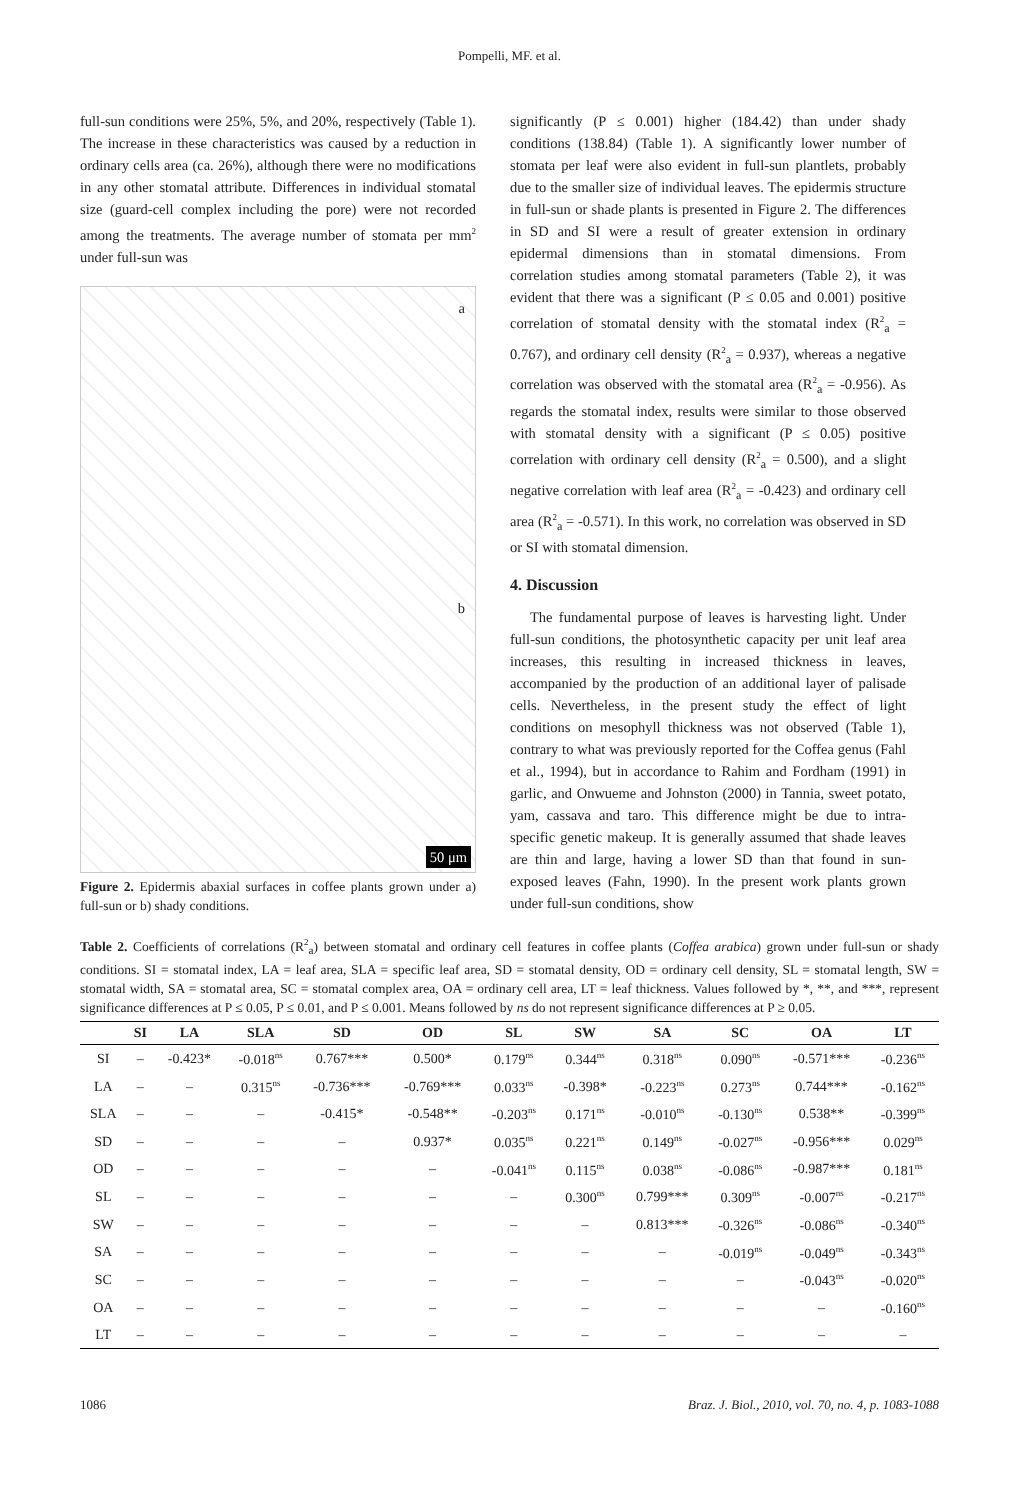Pompelli, MF. et al.
full-sun conditions were 25%, 5%, and 20%, respectively (Table 1). The increase in these characteristics was caused by a reduction in ordinary cells area (ca. 26%), although there were no modifications in any other stomatal attribute. Differences in individual stomatal size (guard-cell complex including the pore) were not recorded among the treatments. The average number of stomata per mm<sup>2</sup> under full-sun was
a
b
50 μm
Figure 2. Epidermis abaxial surfaces in coffee plants grown under a) full-sun or b) shady conditions.
significantly (P ≤ 0.001) higher (184.42) than under shady conditions (138.84) (Table 1). A significantly lower number of stomata per leaf were also evident in full-sun plantlets, probably due to the smaller size of individual leaves. The epidermis structure in full-sun or shade plants is presented in Figure 2. The differences in SD and SI were a result of greater extension in ordinary epidermal dimensions than in stomatal dimensions. From correlation studies among stomatal parameters (Table 2), it was evident that there was a significant (P ≤ 0.05 and 0.001) positive correlation of stomatal density with the stomatal index (R<sup>2</sup><sub>a</sub> = 0.767), and ordinary cell density (R<sup>2</sup><sub>a</sub> = 0.937), whereas a negative correlation was observed with the stomatal area (R<sup>2</sup><sub>a</sub> = -0.956). As regards the stomatal index, results were similar to those observed with stomatal density with a significant (P ≤ 0.05) positive correlation with ordinary cell density (R<sup>2</sup><sub>a</sub> = 0.500), and a slight negative correlation with leaf area (R<sup>2</sup><sub>a</sub> = -0.423) and ordinary cell area (R<sup>2</sup><sub>a</sub> = -0.571). In this work, no correlation was observed in SD or SI with stomatal dimension.
4. Discussion
The fundamental purpose of leaves is harvesting light. Under full-sun conditions, the photosynthetic capacity per unit leaf area increases, this resulting in increased thickness in leaves, accompanied by the production of an additional layer of palisade cells. Nevertheless, in the present study the effect of light conditions on mesophyll thickness was not observed (Table 1), contrary to what was previously reported for the Coffea genus (Fahl et al., 1994), but in accordance to Rahim and Fordham (1991) in garlic, and Onwueme and Johnston (2000) in Tannia, sweet potato, yam, cassava and taro. This difference might be due to intra-specific genetic makeup. It is generally assumed that shade leaves are thin and large, having a lower SD than that found in sun-exposed leaves (Fahn, 1990). In the present work plants grown under full-sun conditions, show
Table 2. Coefficients of correlations (R<sup>2</sup><sub>a</sub>) between stomatal and ordinary cell features in coffee plants (Coffea arabica) grown under full-sun or shady conditions. SI = stomatal index, LA = leaf area, SLA = specific leaf area, SD = stomatal density, OD = ordinary cell density, SL = stomatal length, SW = stomatal width, SA = stomatal area, SC = stomatal complex area, OA = ordinary cell area, LT = leaf thickness. Values followed by *, **, and ***, represent significance differences at P ≤ 0.05, P ≤ 0.01, and P ≤ 0.001. Means followed by ns do not represent significance differences at P ≥ 0.05.
| | SI | LA | SLA | SD | OD | SL | SW | SA | SC | OA | LT |
| --- | --- | --- | --- | --- | --- | --- | --- | --- | --- | --- | --- |
| SI | – | -0.423* | -0.018<sup>ns</sup> | 0.767*** | 0.500* | 0.179<sup>ns</sup> | 0.344<sup>ns</sup> | 0.318<sup>ns</sup> | 0.090<sup>ns</sup> | -0.571*** | -0.236<sup>ns</sup> |
| LA | – | – | 0.315<sup>ns</sup> | -0.736*** | -0.769*** | 0.033<sup>ns</sup> | -0.398* | -0.223<sup>ns</sup> | 0.273<sup>ns</sup> | 0.744*** | -0.162<sup>ns</sup> |
| SLA | – | – | – | -0.415* | -0.548** | -0.203<sup>ns</sup> | 0.171<sup>ns</sup> | -0.010<sup>ns</sup> | -0.130<sup>ns</sup> | 0.538** | -0.399<sup>ns</sup> |
| SD | – | – | – | – | 0.937* | 0.035<sup>ns</sup> | 0.221<sup>ns</sup> | 0.149<sup>ns</sup> | -0.027<sup>ns</sup> | -0.956*** | 0.029<sup>ns</sup> |
| OD | – | – | – | – | – | -0.041<sup>ns</sup> | 0.115<sup>ns</sup> | 0.038<sup>ns</sup> | -0.086<sup>ns</sup> | -0.987*** | 0.181<sup>ns</sup> |
| SL | – | – | – | – | – | – | 0.300<sup>ns</sup> | 0.799*** | 0.309<sup>ns</sup> | -0.007<sup>ns</sup> | -0.217<sup>ns</sup> |
| SW | – | – | – | – | – | – | – | 0.813*** | -0.326<sup>ns</sup> | -0.086<sup>ns</sup> | -0.340<sup>ns</sup> |
| SA | – | – | – | – | – | – | – | – | -0.019<sup>ns</sup> | -0.049<sup>ns</sup> | -0.343<sup>ns</sup> |
| SC | – | – | – | – | – | – | – | – | – | -0.043<sup>ns</sup> | -0.020<sup>ns</sup> |
| OA | – | – | – | – | – | – | – | – | – | – | -0.160<sup>ns</sup> |
| LT | – | – | – | – | – | – | – | – | – | – | – |
1086 Braz. J. Biol., 2010, vol. 70, no. 4, p. 1083-1088